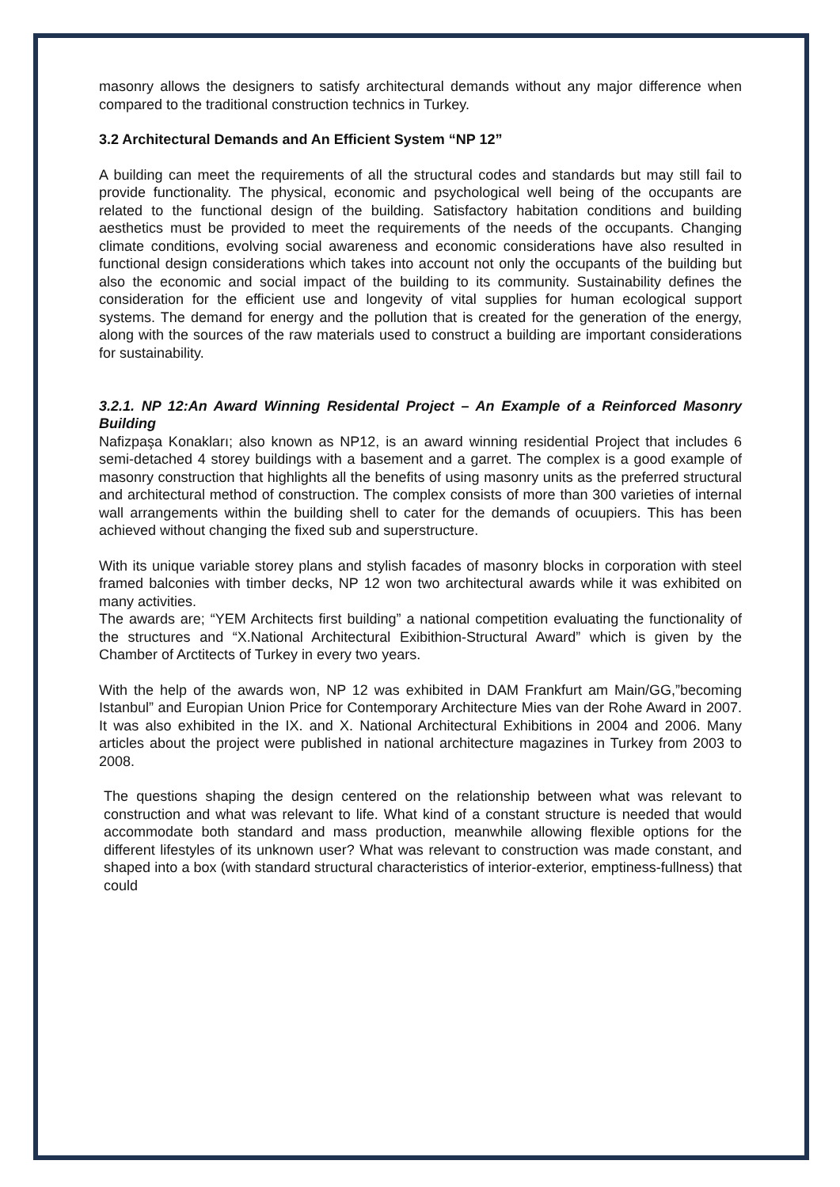masonry allows the designers to satisfy architectural demands without any major difference when compared to the traditional construction technics in Turkey.
3.2 Architectural Demands and An Efficient System “NP 12”
A building can meet the requirements of all the structural codes and standards but may still fail to provide functionality. The physical, economic and psychological well being of the occupants are related to the functional design of the building. Satisfactory habitation conditions and building aesthetics must be provided to meet the requirements of the needs of the occupants. Changing climate conditions, evolving social awareness and economic considerations have also resulted in functional design considerations which takes into account not only the occupants of the building but also the economic and social impact of the building to its community. Sustainability defines the consideration for the efficient use and longevity of vital supplies for human ecological support systems. The demand for energy and the pollution that is created for the generation of the energy, along with the sources of the raw materials used to construct a building are important considerations for sustainability.
3.2.1. NP 12:An Award Winning Residental Project – An Example of a Reinforced Masonry Building
Nafizpaşa Konakları; also known as NP12, is an award winning residential Project that includes 6 semi-detached 4 storey buildings with a basement and a garret. The complex is a good example of masonry construction that highlights all the benefits of using masonry units as the preferred structural and architectural method of construction. The complex consists of more than 300 varieties of internal wall arrangements within the building shell to cater for the demands of ocuupiers. This has been achieved without changing the fixed sub and superstructure.
With its unique variable storey plans and stylish facades of masonry blocks in corporation with steel framed balconies with timber decks, NP 12 won two architectural awards while it was exhibited on many activities.
The awards are; “YEM Architects first building” a national competition evaluating the functionality of the structures and “X.National Architectural Exibithion-Structural Award” which is given by the Chamber of Arctitects of Turkey in every two years.
With the help of the awards won, NP 12 was exhibited in DAM Frankfurt am Main/GG,”becoming Istanbul” and Europian Union Price for Contemporary Architecture Mies van der Rohe Award in 2007. It was also exhibited in the IX. and X. National Architectural Exhibitions in 2004 and 2006. Many articles about the project were published in national architecture magazines in Turkey from 2003 to 2008.
The questions shaping the design centered on the relationship between what was relevant to construction and what was relevant to life. What kind of a constant structure is needed that would accommodate both standard and mass production, meanwhile allowing flexible options for the different lifestyles of its unknown user? What was relevant to construction was made constant, and shaped into a box (with standard structural characteristics of interior-exterior, emptiness-fullness) that could